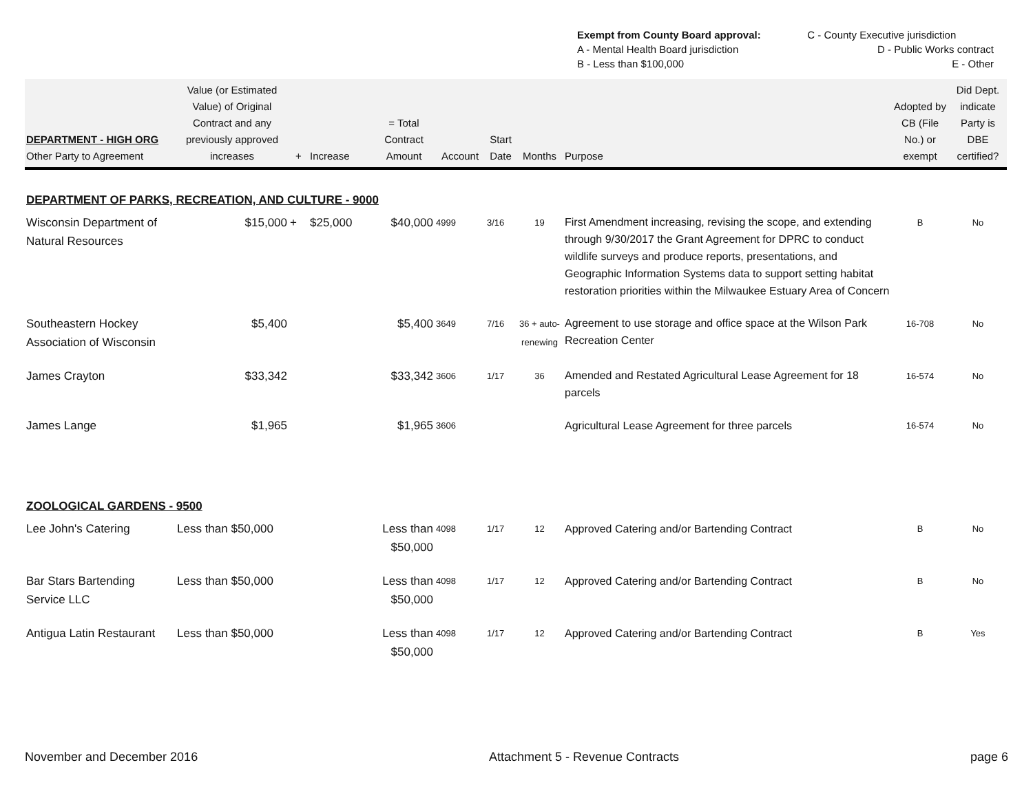| Exempt from County Board approval: | C - County Executive jurisdiction |
| A - Mental Health Board jurisdiction | D - Public Works contract |
| B - Less than $100,000 | E - Other |
| DEPARTMENT - HIGH ORG Other Party to Agreement | Value (or Estimated Value) of Original Contract and any previously approved increases | + | Increase | = Total Contract Amount | Account | Start Date | Months | Purpose | Adopted by CB (File No.) or exempt | Did Dept. indicate Party is DBE certified? |
| --- | --- | --- | --- | --- | --- | --- | --- | --- | --- | --- |
| DEPARTMENT OF PARKS, RECREATION, AND CULTURE - 9000 | | | | | | | | | | |
| Wisconsin Department of Natural Resources | $15,000 | + | $25,000 | $40,000 | 4999 | 3/16 | 19 | First Amendment increasing, revising the scope, and extending through 9/30/2017 the Grant Agreement for DPRC to conduct wildlife surveys and produce reports, presentations, and Geographic Information Systems data to support setting habitat restoration priorities within the Milwaukee Estuary Area of Concern | B | No |
| Southeastern Hockey Association of Wisconsin | $5,400 | | | $5,400 | 3649 | 7/16 | 36 + auto-renewing | Agreement to use storage and office space at the Wilson Park Recreation Center | 16-708 | No |
| James Crayton | $33,342 | | | $33,342 | 3606 | 1/17 | 36 | Amended and Restated Agricultural Lease Agreement for 18 parcels | 16-574 | No |
| James Lange | $1,965 | | | $1,965 | 3606 | | | Agricultural Lease Agreement for three parcels | 16-574 | No |
| ZOOLOGICAL GARDENS - 9500 | | | | | | | | | | |
| Lee John's Catering | Less than $50,000 | | | Less than $50,000 | 4098 | 1/17 | 12 | Approved Catering and/or Bartending Contract | B | No |
| Bar Stars Bartending Service LLC | Less than $50,000 | | | Less than $50,000 | 4098 | 1/17 | 12 | Approved Catering and/or Bartending Contract | B | No |
| Antigua Latin Restaurant | Less than $50,000 | | | Less than $50,000 | 4098 | 1/17 | 12 | Approved Catering and/or Bartending Contract | B | Yes |
November and December 2016 Attachment 5 - Revenue Contracts page 6